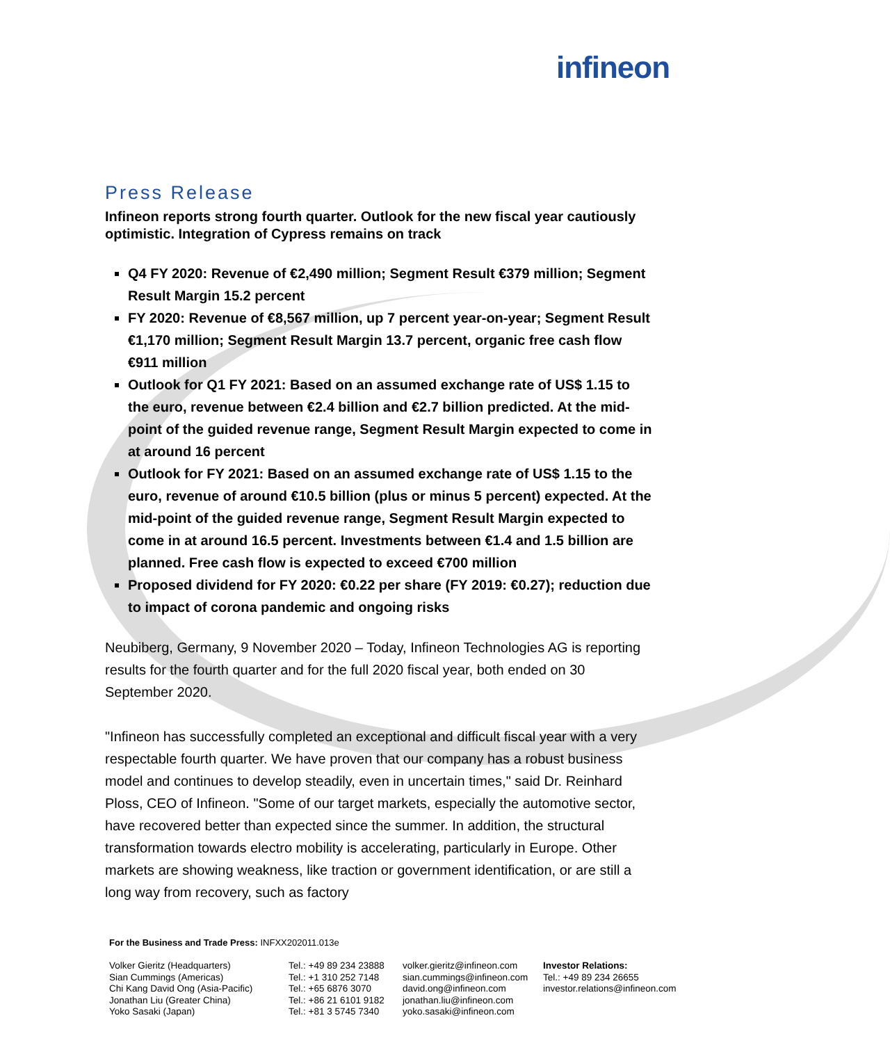infineon
Press Release
Infineon reports strong fourth quarter. Outlook for the new fiscal year cautiously optimistic. Integration of Cypress remains on track
Q4 FY 2020: Revenue of €2,490 million; Segment Result €379 million; Segment Result Margin 15.2 percent
FY 2020: Revenue of €8,567 million, up 7 percent year-on-year; Segment Result €1,170 million; Segment Result Margin 13.7 percent, organic free cash flow €911 million
Outlook for Q1 FY 2021: Based on an assumed exchange rate of US$ 1.15 to the euro, revenue between €2.4 billion and €2.7 billion predicted. At the mid-point of the guided revenue range, Segment Result Margin expected to come in at around 16 percent
Outlook for FY 2021: Based on an assumed exchange rate of US$ 1.15 to the euro, revenue of around €10.5 billion (plus or minus 5 percent) expected. At the mid-point of the guided revenue range, Segment Result Margin expected to come in at around 16.5 percent. Investments between €1.4 and 1.5 billion are planned. Free cash flow is expected to exceed €700 million
Proposed dividend for FY 2020: €0.22 per share (FY 2019: €0.27); reduction due to impact of corona pandemic and ongoing risks
Neubiberg, Germany, 9 November 2020 – Today, Infineon Technologies AG is reporting results for the fourth quarter and for the full 2020 fiscal year, both ended on 30 September 2020.
"Infineon has successfully completed an exceptional and difficult fiscal year with a very respectable fourth quarter. We have proven that our company has a robust business model and continues to develop steadily, even in uncertain times," said Dr. Reinhard Ploss, CEO of Infineon. "Some of our target markets, especially the automotive sector, have recovered better than expected since the summer. In addition, the structural transformation towards electro mobility is accelerating, particularly in Europe. Other markets are showing weakness, like traction or government identification, or are still a long way from recovery, such as factory
For the Business and Trade Press: INFXX202011.013e
Volker Gieritz (Headquarters)
Sian Cummings (Americas)
Chi Kang David Ong (Asia-Pacific)
Jonathan Liu (Greater China)
Yoko Sasaki (Japan)
Tel.: +49 89 234 23888
Tel.: +1 310 252 7148
Tel.: +65 6876 3070
Tel.: +86 21 6101 9182
Tel.: +81 3 5745 7340
volker.gieritz@infineon.com
sian.cummings@infineon.com
david.ong@infineon.com
jonathan.liu@infineon.com
yoko.sasaki@infineon.com
Investor Relations:
Tel.: +49 89 234 26655
investor.relations@infineon.com